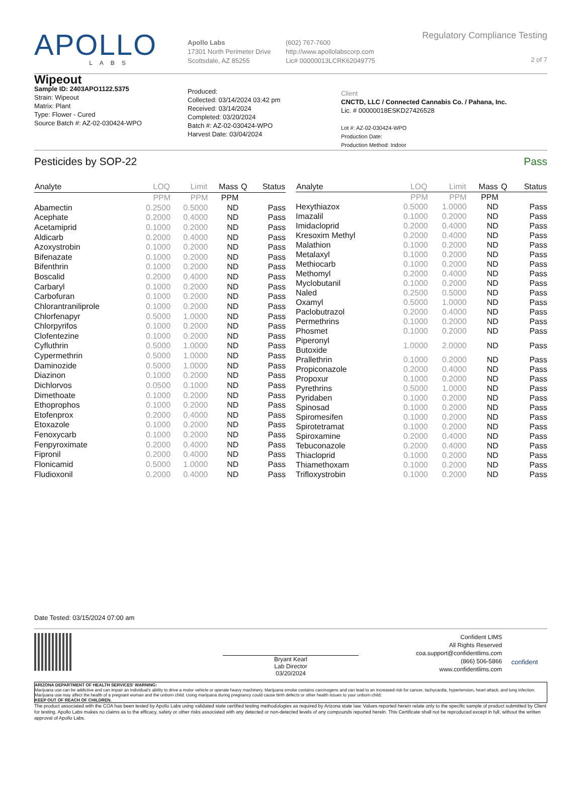APOLLO
LABS
Apollo Labs
17301 North Perimeter Drive
Scottsdale, AZ 85255
(602) 767-7600
http://www.apollolabscorp.com
Lic# 00000013LCRK62049775
Regulatory Compliance Testing
2 of 7
Wipeout
Sample ID: 2403APO1122.5375
Strain: Wipeout
Matrix: Plant
Type: Flower - Cured
Source Batch #: AZ-02-030424-WPO
Produced:
Collected: 03/14/2024 03:42 pm
Received: 03/14/2024
Completed: 03/20/2024
Batch #: AZ-02-030424-WPO
Harvest Date: 03/04/2024
Client
CNCTD, LLC / Connected Cannabis Co. / Pahana, Inc.
Lic. # 00000018ESKD27426528
Lot #: AZ-02-030424-WPO
Production Date:
Production Method: Indoor
Pesticides by SOP-22 Pass
| Analyte | LOQ | Limit | Mass | Q | Status |
| --- | --- | --- | --- | --- | --- |
| | PPM | PPM | PPM | | |
| Abamectin | 0.2500 | 0.5000 | ND | | Pass |
| Acephate | 0.2000 | 0.4000 | ND | | Pass |
| Acetamiprid | 0.1000 | 0.2000 | ND | | Pass |
| Aldicarb | 0.2000 | 0.4000 | ND | | Pass |
| Azoxystrobin | 0.1000 | 0.2000 | ND | | Pass |
| Bifenazate | 0.1000 | 0.2000 | ND | | Pass |
| Bifenthrin | 0.1000 | 0.2000 | ND | | Pass |
| Boscalid | 0.2000 | 0.4000 | ND | | Pass |
| Carbaryl | 0.1000 | 0.2000 | ND | | Pass |
| Carbofuran | 0.1000 | 0.2000 | ND | | Pass |
| Chlorantraniliprole | 0.1000 | 0.2000 | ND | | Pass |
| Chlorfenapyr | 0.5000 | 1.0000 | ND | | Pass |
| Chlorpyrifos | 0.1000 | 0.2000 | ND | | Pass |
| Clofentezine | 0.1000 | 0.2000 | ND | | Pass |
| Cyfluthrin | 0.5000 | 1.0000 | ND | | Pass |
| Cypermethrin | 0.5000 | 1.0000 | ND | | Pass |
| Daminozide | 0.5000 | 1.0000 | ND | | Pass |
| Diazinon | 0.1000 | 0.2000 | ND | | Pass |
| Dichlorvos | 0.0500 | 0.1000 | ND | | Pass |
| Dimethoate | 0.1000 | 0.2000 | ND | | Pass |
| Ethoprophos | 0.1000 | 0.2000 | ND | | Pass |
| Etofenprox | 0.2000 | 0.4000 | ND | | Pass |
| Etoxazole | 0.1000 | 0.2000 | ND | | Pass |
| Fenoxycarb | 0.1000 | 0.2000 | ND | | Pass |
| Fenpyroximate | 0.2000 | 0.4000 | ND | | Pass |
| Fipronil | 0.2000 | 0.4000 | ND | | Pass |
| Flonicamid | 0.5000 | 1.0000 | ND | | Pass |
| Fludioxonil | 0.2000 | 0.4000 | ND | | Pass |
| Analyte | LOQ | Limit | Mass | Q | Status |
| --- | --- | --- | --- | --- | --- |
| | PPM | PPM | PPM | | |
| Hexythiazox | 0.5000 | 1.0000 | ND | | Pass |
| Imazalil | 0.1000 | 0.2000 | ND | | Pass |
| Imidacloprid | 0.2000 | 0.4000 | ND | | Pass |
| Kresoxim Methyl | 0.2000 | 0.4000 | ND | | Pass |
| Malathion | 0.1000 | 0.2000 | ND | | Pass |
| Metalaxyl | 0.1000 | 0.2000 | ND | | Pass |
| Methiocarb | 0.1000 | 0.2000 | ND | | Pass |
| Methomyl | 0.2000 | 0.4000 | ND | | Pass |
| Myclobutanil | 0.1000 | 0.2000 | ND | | Pass |
| Naled | 0.2500 | 0.5000 | ND | | Pass |
| Oxamyl | 0.5000 | 1.0000 | ND | | Pass |
| Paclobutrazol | 0.2000 | 0.4000 | ND | | Pass |
| Permethrins | 0.1000 | 0.2000 | ND | | Pass |
| Phosmet | 0.1000 | 0.2000 | ND | | Pass |
| Piperonyl Butoxide | 1.0000 | 2.0000 | ND | | Pass |
| Prallethrin | 0.1000 | 0.2000 | ND | | Pass |
| Propiconazole | 0.2000 | 0.4000 | ND | | Pass |
| Propoxur | 0.1000 | 0.2000 | ND | | Pass |
| Pyrethrins | 0.5000 | 1.0000 | ND | | Pass |
| Pyridaben | 0.1000 | 0.2000 | ND | | Pass |
| Spinosad | 0.1000 | 0.2000 | ND | | Pass |
| Spiromesifen | 0.1000 | 0.2000 | ND | | Pass |
| Spirotetramat | 0.1000 | 0.2000 | ND | | Pass |
| Spiroxamine | 0.2000 | 0.4000 | ND | | Pass |
| Tebuconazole | 0.2000 | 0.4000 | ND | | Pass |
| Thiacloprid | 0.1000 | 0.2000 | ND | | Pass |
| Thiamethoxam | 0.1000 | 0.2000 | ND | | Pass |
| Trifloxystrobin | 0.1000 | 0.2000 | ND | | Pass |
Date Tested: 03/15/2024 07:00 am
Bryant Kearl
Lab Director
03/20/2024
Confident LIMS
All Rights Reserved
coa.support@confidentlims.com
(866) 506-5866
www.confidentlims.com
confident
ARIZONA DEPARTMENT OF HEALTH SERVICES' WARNING:
Marijuana use can be addictive and can impair an individual's ability to drive a motor vehicle or operate heavy machinery. Marijuana smoke contains carcinogens and can lead to an increased risk for cancer, tachycardia, hypertension, heart attack, and lung infection. Marijuana use may affect the health of a pregnant woman and the unborn child. Using marijuana during pregnancy could cause birth defects or other health issues to your unborn child;
KEEP OUT OF REACH OF CHILDREN.
The product associated with the COA has been tested by Apollo Labs using validated state certified testing methodologies as required by Arizona state law. Values reported herein relate only to the specific sample of product submitted by Client for testing. Apollo Labs makes no claims as to the efficacy, safety or other risks associated with any detected or non-detected levels of any compounds reported herein. This Certificate shall not be reproduced except in full, without the written approval of Apollo Labs.